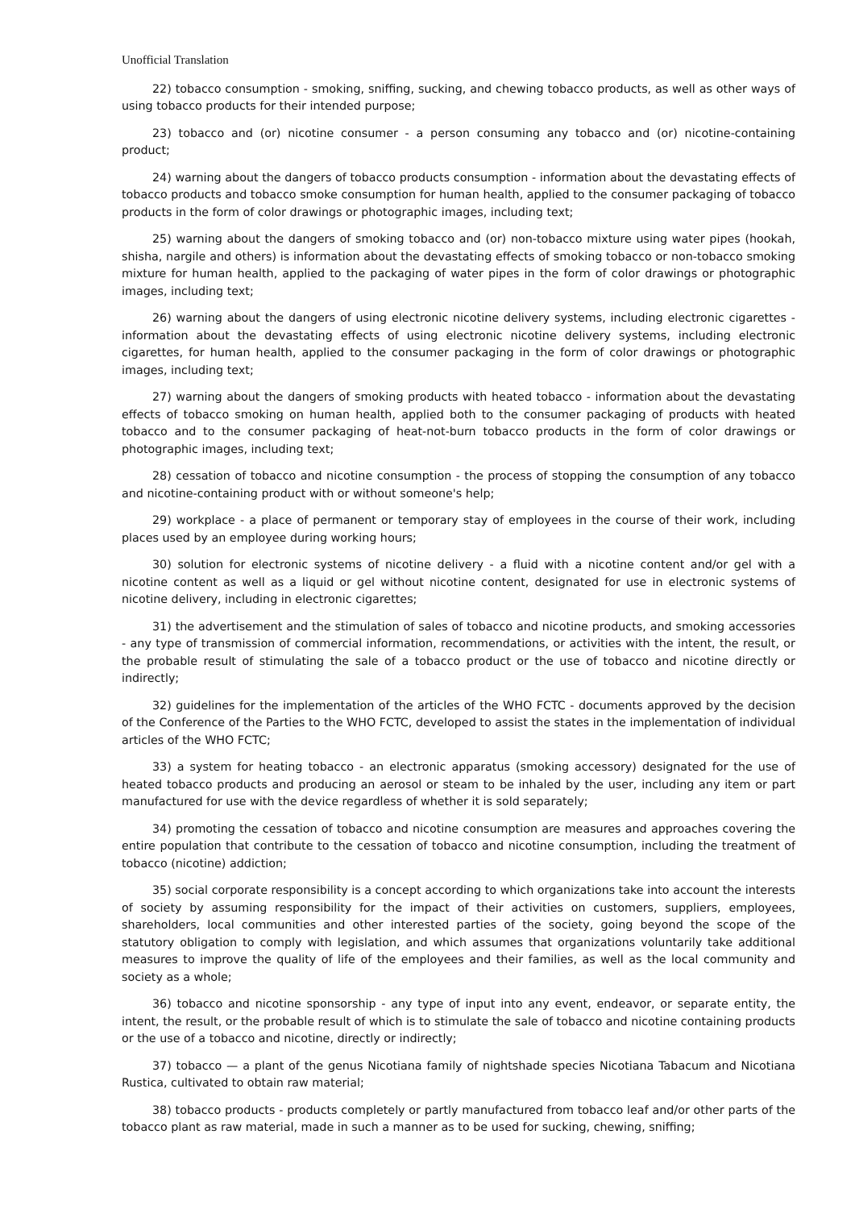Unofficial Translation
22) tobacco consumption - smoking, sniffing, sucking, and chewing tobacco products, as well as other ways of using tobacco products for their intended purpose;
23) tobacco and (or) nicotine consumer - a person consuming any tobacco and (or) nicotine-containing product;
24) warning about the dangers of tobacco products consumption - information about the devastating effects of tobacco products and tobacco smoke consumption for human health, applied to the consumer packaging of tobacco products in the form of color drawings or photographic images, including text;
25) warning about the dangers of smoking tobacco and (or) non-tobacco mixture using water pipes (hookah, shisha, nargile and others) is information about the devastating effects of smoking tobacco or non-tobacco smoking mixture for human health, applied to the packaging of water pipes in the form of color drawings or photographic images, including text;
26) warning about the dangers of using electronic nicotine delivery systems, including electronic cigarettes - information about the devastating effects of using electronic nicotine delivery systems, including electronic cigarettes, for human health, applied to the consumer packaging in the form of color drawings or photographic images, including text;
27) warning about the dangers of smoking products with heated tobacco - information about the devastating effects of tobacco smoking on human health, applied both to the consumer packaging of products with heated tobacco and to the consumer packaging of heat-not-burn tobacco products in the form of color drawings or photographic images, including text;
28) cessation of tobacco and nicotine consumption - the process of stopping the consumption of any tobacco and nicotine-containing product with or without someone's help;
29) workplace - a place of permanent or temporary stay of employees in the course of their work, including places used by an employee during working hours;
30) solution for electronic systems of nicotine delivery - a fluid with a nicotine content and/or gel with a nicotine content as well as a liquid or gel without nicotine content, designated for use in electronic systems of nicotine delivery, including in electronic cigarettes;
31) the advertisement and the stimulation of sales of tobacco and nicotine products, and smoking accessories - any type of transmission of commercial information, recommendations, or activities with the intent, the result, or the probable result of stimulating the sale of a tobacco product or the use of tobacco and nicotine directly or indirectly;
32) guidelines for the implementation of the articles of the WHO FCTC - documents approved by the decision of the Conference of the Parties to the WHO FCTC, developed to assist the states in the implementation of individual articles of the WHO FCTC;
33) a system for heating tobacco - an electronic apparatus (smoking accessory) designated for the use of heated tobacco products and producing an aerosol or steam to be inhaled by the user, including any item or part manufactured for use with the device regardless of whether it is sold separately;
34) promoting the cessation of tobacco and nicotine consumption are measures and approaches covering the entire population that contribute to the cessation of tobacco and nicotine consumption, including the treatment of tobacco (nicotine) addiction;
35) social corporate responsibility is a concept according to which organizations take into account the interests of society by assuming responsibility for the impact of their activities on customers, suppliers, employees, shareholders, local communities and other interested parties of the society, going beyond the scope of the statutory obligation to comply with legislation, and which assumes that organizations voluntarily take additional measures to improve the quality of life of the employees and their families, as well as the local community and society as a whole;
36) tobacco and nicotine sponsorship - any type of input into any event, endeavor, or separate entity, the intent, the result, or the probable result of which is to stimulate the sale of tobacco and nicotine containing products or the use of a tobacco and nicotine, directly or indirectly;
37) tobacco — a plant of the genus Nicotiana family of nightshade species Nicotiana Tabacum and Nicotiana Rustica, cultivated to obtain raw material;
38) tobacco products - products completely or partly manufactured from tobacco leaf and/or other parts of the tobacco plant as raw material, made in such a manner as to be used for sucking, chewing, sniffing;